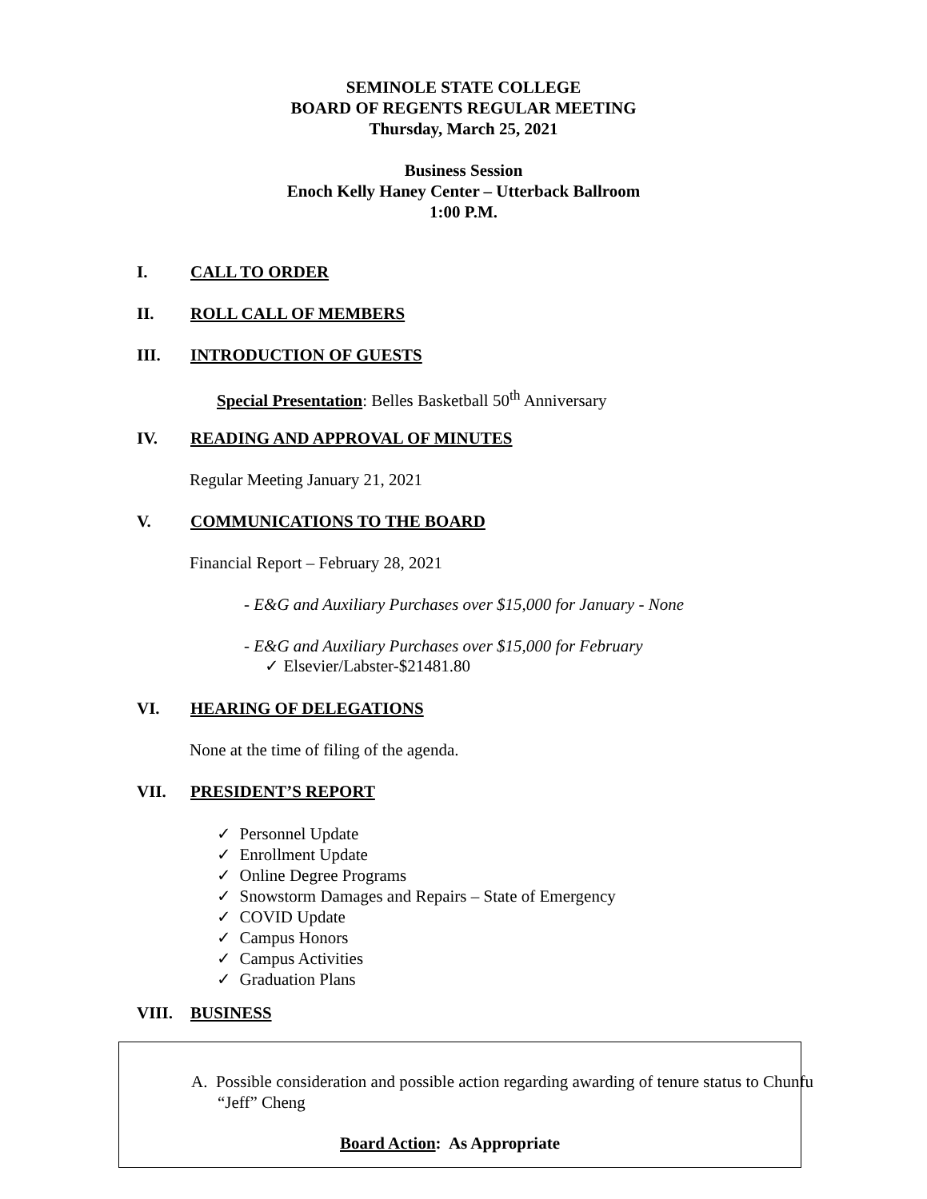SEMINOLE STATE COLLEGE
BOARD OF REGENTS REGULAR MEETING
Thursday, March 25, 2021
Business Session
Enoch Kelly Haney Center – Utterback Ballroom
1:00 P.M.
I. CALL TO ORDER
II. ROLL CALL OF MEMBERS
III. INTRODUCTION OF GUESTS
Special Presentation: Belles Basketball 50<sup>th</sup> Anniversary
IV. READING AND APPROVAL OF MINUTES
Regular Meeting January 21, 2021
V. COMMUNICATIONS TO THE BOARD
Financial Report – February 28, 2021
- E&G and Auxiliary Purchases over $15,000 for January - None
- E&G and Auxiliary Purchases over $15,000 for February
✓ Elsevier/Labster-$21481.80
VI. HEARING OF DELEGATIONS
None at the time of filing of the agenda.
VII. PRESIDENT’S REPORT
✓ Personnel Update
✓ Enrollment Update
✓ Online Degree Programs
✓ Snowstorm Damages and Repairs – State of Emergency
✓ COVID Update
✓ Campus Honors
✓ Campus Activities
✓ Graduation Plans
VIII. BUSINESS
A. Possible consideration and possible action regarding awarding of tenure status to Chunfu “Jeff” Cheng
Board Action: As Appropriate